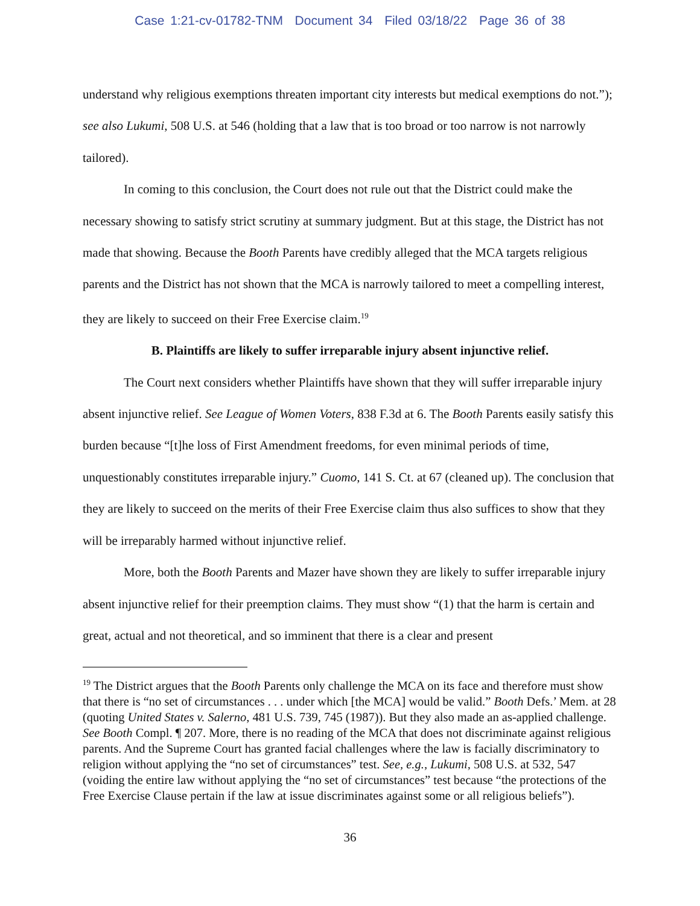Case 1:21-cv-01782-TNM Document 34 Filed 03/18/22 Page 36 of 38
understand why religious exemptions threaten important city interests but medical exemptions do not.”); see also Lukumi, 508 U.S. at 546 (holding that a law that is too broad or too narrow is not narrowly tailored).
In coming to this conclusion, the Court does not rule out that the District could make the necessary showing to satisfy strict scrutiny at summary judgment. But at this stage, the District has not made that showing. Because the Booth Parents have credibly alleged that the MCA targets religious parents and the District has not shown that the MCA is narrowly tailored to meet a compelling interest, they are likely to succeed on their Free Exercise claim.<sup>19</sup>
B. Plaintiffs are likely to suffer irreparable injury absent injunctive relief.
The Court next considers whether Plaintiffs have shown that they will suffer irreparable injury absent injunctive relief. See League of Women Voters, 838 F.3d at 6. The Booth Parents easily satisfy this burden because “[t]he loss of First Amendment freedoms, for even minimal periods of time, unquestionably constitutes irreparable injury.” Cuomo, 141 S. Ct. at 67 (cleaned up). The conclusion that they are likely to succeed on the merits of their Free Exercise claim thus also suffices to show that they will be irreparably harmed without injunctive relief.
More, both the Booth Parents and Mazer have shown they are likely to suffer irreparable injury absent injunctive relief for their preemption claims. They must show “(1) that the harm is certain and great, actual and not theoretical, and so imminent that there is a clear and present
<sup>19</sup> The District argues that the Booth Parents only challenge the MCA on its face and therefore must show that there is “no set of circumstances . . . under which [the MCA] would be valid.” Booth Defs.’ Mem. at 28 (quoting United States v. Salerno, 481 U.S. 739, 745 (1987)). But they also made an as-applied challenge. See Booth Compl. ¶ 207. More, there is no reading of the MCA that does not discriminate against religious parents. And the Supreme Court has granted facial challenges where the law is facially discriminatory to religion without applying the “no set of circumstances” test. See, e.g., Lukumi, 508 U.S. at 532, 547 (voiding the entire law without applying the “no set of circumstances” test because “the protections of the Free Exercise Clause pertain if the law at issue discriminates against some or all religious beliefs”).
36